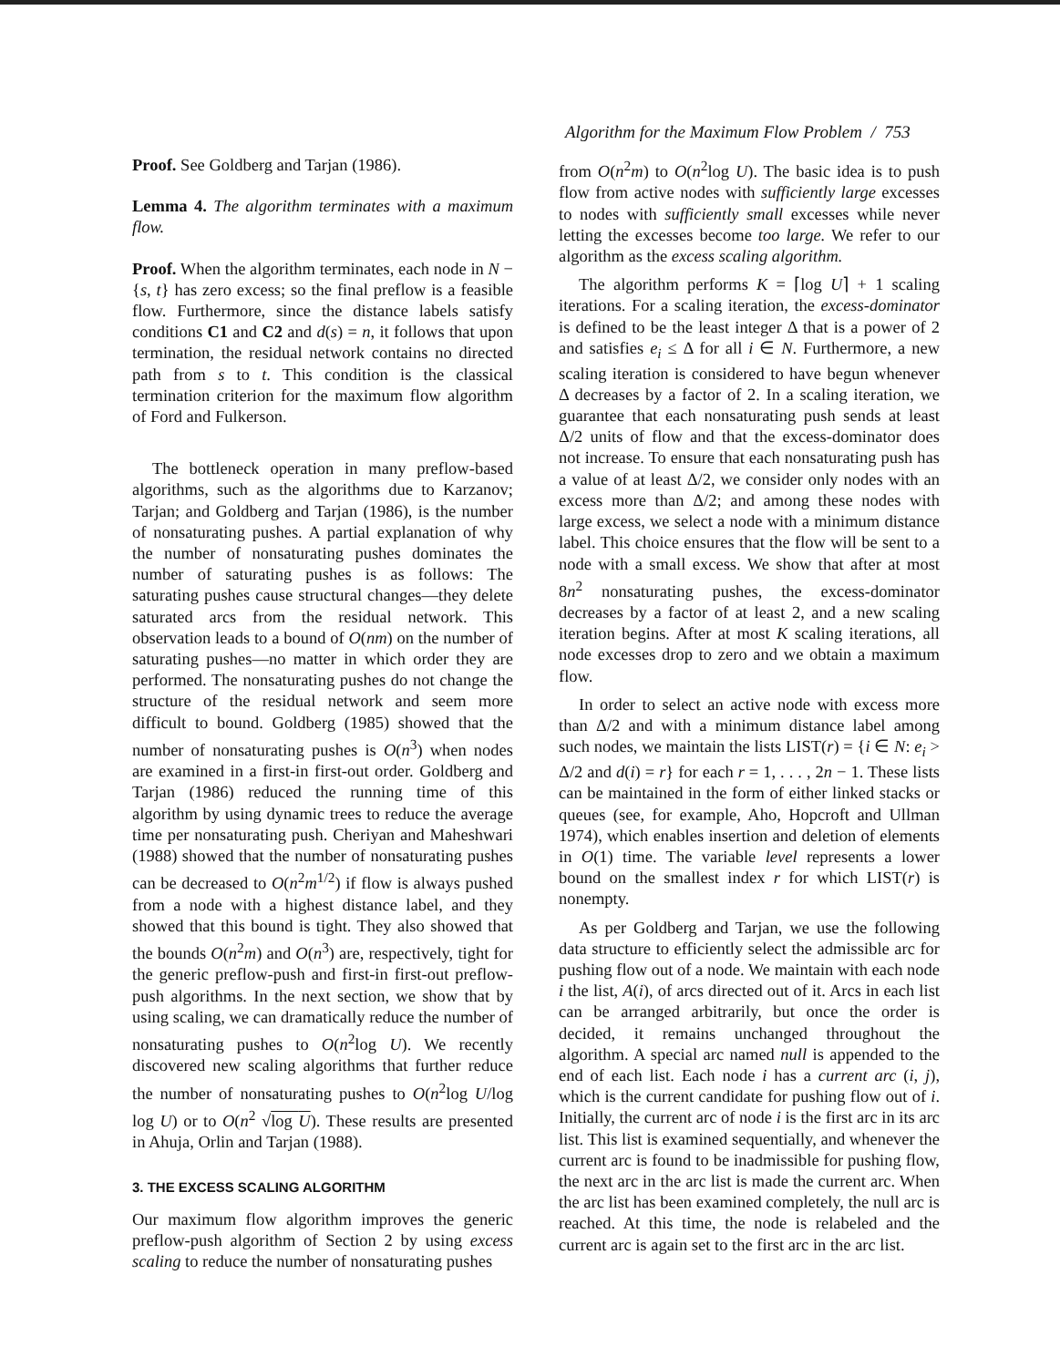Algorithm for the Maximum Flow Problem / 753
Proof. See Goldberg and Tarjan (1986).
Lemma 4. The algorithm terminates with a maximum flow.
Proof. When the algorithm terminates, each node in N − {s, t} has zero excess; so the final preflow is a feasible flow. Furthermore, since the distance labels satisfy conditions C1 and C2 and d(s) = n, it follows that upon termination, the residual network contains no directed path from s to t. This condition is the classical termination criterion for the maximum flow algorithm of Ford and Fulkerson.
The bottleneck operation in many preflow-based algorithms, such as the algorithms due to Karzanov; Tarjan; and Goldberg and Tarjan (1986), is the number of nonsaturating pushes. A partial explanation of why the number of nonsaturating pushes dominates the number of saturating pushes is as follows: The saturating pushes cause structural changes—they delete saturated arcs from the residual network. This observation leads to a bound of O(nm) on the number of saturating pushes—no matter in which order they are performed. The nonsaturating pushes do not change the structure of the residual network and seem more difficult to bound. Goldberg (1985) showed that the number of nonsaturating pushes is O(n<sup>3</sup>) when nodes are examined in a first-in first-out order. Goldberg and Tarjan (1986) reduced the running time of this algorithm by using dynamic trees to reduce the average time per nonsaturating push. Cheriyan and Maheshwari (1988) showed that the number of nonsaturating pushes can be decreased to O(n<sup>2</sup>m<sup>1/2</sup>) if flow is always pushed from a node with a highest distance label, and they showed that this bound is tight. They also showed that the bounds O(n<sup>2</sup>m) and O(n<sup>3</sup>) are, respectively, tight for the generic preflow-push and first-in first-out preflow-push algorithms. In the next section, we show that by using scaling, we can dramatically reduce the number of nonsaturating pushes to O(n<sup>2</sup>log U). We recently discovered new scaling algorithms that further reduce the number of nonsaturating pushes to O(n<sup>2</sup>log U/log log U) or to O(n<sup>2</sup> √log U). These results are presented in Ahuja, Orlin and Tarjan (1988).
3. THE EXCESS SCALING ALGORITHM
Our maximum flow algorithm improves the generic preflow-push algorithm of Section 2 by using excess scaling to reduce the number of nonsaturating pushes
from O(n<sup>2</sup>m) to O(n<sup>2</sup>log U). The basic idea is to push flow from active nodes with sufficiently large excesses to nodes with sufficiently small excesses while never letting the excesses become too large. We refer to our algorithm as the excess scaling algorithm.
The algorithm performs K = ⌈log U⌉ + 1 scaling iterations. For a scaling iteration, the excess-dominator is defined to be the least integer Δ that is a power of 2 and satisfies e<sub>i</sub> ≤ Δ for all i ∈ N. Furthermore, a new scaling iteration is considered to have begun whenever Δ decreases by a factor of 2. In a scaling iteration, we guarantee that each nonsaturating push sends at least Δ/2 units of flow and that the excess-dominator does not increase. To ensure that each nonsaturating push has a value of at least Δ/2, we consider only nodes with an excess more than Δ/2; and among these nodes with large excess, we select a node with a minimum distance label. This choice ensures that the flow will be sent to a node with a small excess. We show that after at most 8n<sup>2</sup> nonsaturating pushes, the excess-dominator decreases by a factor of at least 2, and a new scaling iteration begins. After at most K scaling iterations, all node excesses drop to zero and we obtain a maximum flow.
In order to select an active node with excess more than Δ/2 and with a minimum distance label among such nodes, we maintain the lists LIST(r) = {i ∈ N: e<sub>i</sub> > Δ/2 and d(i) = r} for each r = 1, . . . , 2n − 1. These lists can be maintained in the form of either linked stacks or queues (see, for example, Aho, Hopcroft and Ullman 1974), which enables insertion and deletion of elements in O(1) time. The variable level represents a lower bound on the smallest index r for which LIST(r) is nonempty.
As per Goldberg and Tarjan, we use the following data structure to efficiently select the admissible arc for pushing flow out of a node. We maintain with each node i the list, A(i), of arcs directed out of it. Arcs in each list can be arranged arbitrarily, but once the order is decided, it remains unchanged throughout the algorithm. A special arc named null is appended to the end of each list. Each node i has a current arc (i, j), which is the current candidate for pushing flow out of i. Initially, the current arc of node i is the first arc in its arc list. This list is examined sequentially, and whenever the current arc is found to be inadmissible for pushing flow, the next arc in the arc list is made the current arc. When the arc list has been examined completely, the null arc is reached. At this time, the node is relabeled and the current arc is again set to the first arc in the arc list.